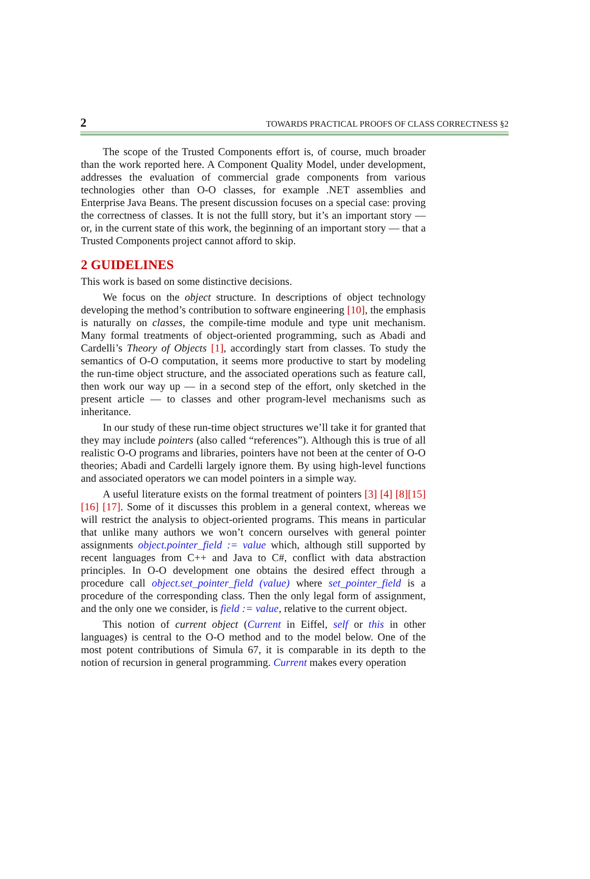2 TOWARDS PRACTICAL PROOFS OF CLASS CORRECTNESS §2
The scope of the Trusted Components effort is, of course, much broader than the work reported here. A Component Quality Model, under development, addresses the evaluation of commercial grade components from various technologies other than O-O classes, for example .NET assemblies and Enterprise Java Beans. The present discussion focuses on a special case: proving the correctness of classes. It is not the fulll story, but it’s an important story — or, in the current state of this work, the beginning of an important story — that a Trusted Components project cannot afford to skip.
2 GUIDELINES
This work is based on some distinctive decisions.
We focus on the object structure. In descriptions of object technology developing the method’s contribution to software engineering [10], the emphasis is naturally on classes, the compile-time module and type unit mechanism. Many formal treatments of object-oriented programming, such as Abadi and Cardelli’s Theory of Objects [1], accordingly start from classes. To study the semantics of O-O computation, it seems more productive to start by modeling the run-time object structure, and the associated operations such as feature call, then work our way up — in a second step of the effort, only sketched in the present article — to classes and other program-level mechanisms such as inheritance.
In our study of these run-time object structures we’ll take it for granted that they may include pointers (also called “references”). Although this is true of all realistic O-O programs and libraries, pointers have not been at the center of O-O theories; Abadi and Cardelli largely ignore them. By using high-level functions and associated operators we can model pointers in a simple way.
A useful literature exists on the formal treatment of pointers [3] [4] [8][15] [16] [17]. Some of it discusses this problem in a general context, whereas we will restrict the analysis to object-oriented programs. This means in particular that unlike many authors we won’t concern ourselves with general pointer assignments object.pointer_field := value which, although still supported by recent languages from C++ and Java to C#, conflict with data abstraction principles. In O-O development one obtains the desired effect through a procedure call object.set_pointer_field (value) where set_pointer_field is a procedure of the corresponding class. Then the only legal form of assignment, and the only one we consider, is field := value, relative to the current object.
This notion of current object (Current in Eiffel, self or this in other languages) is central to the O-O method and to the model below. One of the most potent contributions of Simula 67, it is comparable in its depth to the notion of recursion in general programming. Current makes every operation